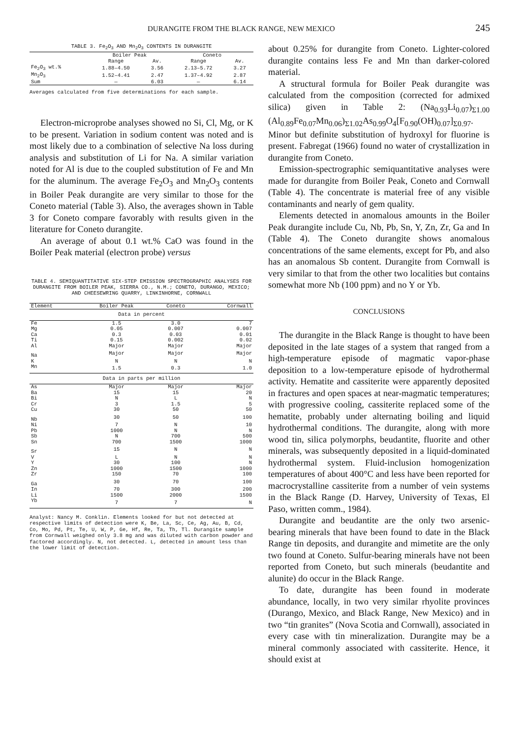DURANGITE FROM THE BLACK RANGE, NEW MEXICO 245
TABLE 3. Fe<sub>2</sub>O<sub>3</sub> AND Mn<sub>2</sub>O<sub>3</sub> CONTENTS IN DURANGITE
| | Boiler Peak | | Coneto | |
| --- | --- | --- | --- | --- |
| | Range | Av. | Range | Av. |
| Fe<sub>2</sub>O<sub>3</sub> wt.% | 1.88–4.50 | 3.56 | 2.13–5.72 | 3.27 |
| Mn<sub>2</sub>O<sub>3</sub> | 1.52–4.41 | 2.47 | 1.37–4.92 | 2.87 |
| Sum | — | 6.03 | — | 6.14 |
Averages calculated from five determinations for each sample.
Electron-microprobe analyses showed no Si, Cl, Mg, or K to be present. Variation in sodium content was noted and is most likely due to a combination of selective Na loss during analysis and substitution of Li for Na. A similar variation noted for Al is due to the coupled substitution of Fe and Mn for the aluminum. The average Fe<sub>2</sub>O<sub>3</sub> and Mn<sub>2</sub>O<sub>3</sub> contents in Boiler Peak durangite are very similar to those for the Coneto material (Table 3). Also, the averages shown in Table 3 for Coneto compare favorably with results given in the literature for Coneto durangite.
An average of about 0.1 wt.% CaO was found in the Boiler Peak material (electron probe) versus
TABLE 4. SEMIQUANTITATIVE SIX-STEP EMISSION SPECTROGRAPHIC ANALYSES FOR DURANGITE FROM BOILER PEAK, SIERRA CO., N.M.; CONETO, DURANGO, MEXICO; AND CHEESEWRING QUARRY, LINKINHORNE, CORNWALL
| Element | Boiler Peak | Coneto | Cornwall |
| --- | --- | --- | --- |
| Data in percent | | | |
| Fe | 1.5 | 3.0 | 7 |
| Mg | 0.05 | 0.007 | 0.007 |
| Ca | 0.3 | 0.03 | 0.01 |
| Ti | 0.15 | 0.002 | 0.02 |
| Al | Major | Major | Major |
| Na | Major | Major | Major |
| K | N | N | N |
| Mn | 1.5 | 0.3 | 1.0 |
| Data in parts per million | | | |
| As | Major | Major | Major |
| Ba | 15 | 15 | 20 |
| Bi | N | L | N |
| Cr | 3 | 1.5 | 5 |
| Cu | 30 | 50 | 50 |
| Nb | 30 | 50 | 100 |
| Ni | 7 | N | 10 |
| Pb | 1000 | N | N |
| Sb | N | 700 | 500 |
| Sn | 700 | 1500 | 1000 |
| Sr | 15 | N | N |
| V | L | N | N |
| Y | 30 | 100 | N |
| Zn | 1000 | 1500 | 1000 |
| Zr | 150 | 70 | 100 |
| Ga | 30 | 70 | 100 |
| In | 70 | 300 | 200 |
| Li | 1500 | 2000 | 1500 |
| Yb | 7 | 7 | N |
Analyst: Nancy M. Conklin. Elements looked for but not detected at respective limits of detection were K, Be, La, Sc, Ce, Ag, Au, B, Cd, Co, Mo, Pd, Pt, Te, U, W, P, Ge, Hf, Re, Ta, Th, Tl. Durangite sample from Cornwall weighed only 3.8 mg and was diluted with carbon powder and factored accordingly. N, not detected. L, detected in amount less than the lower limit of detection.
about 0.25% for durangite from Coneto. Lighter-colored durangite contains less Fe and Mn than darker-colored material.
A structural formula for Boiler Peak durangite was calculated from the composition (corrected for admixed silica) given in Table 2: (Na<sub>0.93</sub>Li<sub>0.07</sub>)<sub>Σ1.00</sub> (Al<sub>0.89</sub>Fe<sub>0.07</sub>Mn<sub>0.06</sub>)<sub>Σ1.02</sub>As<sub>0.99</sub>O<sub>4</sub>[F<sub>0.90</sub>(OH)<sub>0.07</sub>]<sub>Σ0.97</sub>. Minor but definite substitution of hydroxyl for fluorine is present. Fabregat (1966) found no water of crystallization in durangite from Coneto.
Emission-spectrographic semiquantitative analyses were made for durangite from Boiler Peak, Coneto and Cornwall (Table 4). The concentrate is material free of any visible contaminants and nearly of gem quality.
Elements detected in anomalous amounts in the Boiler Peak durangite include Cu, Nb, Pb, Sn, Y, Zn, Zr, Ga and In (Table 4). The Coneto durangite shows anomalous concentrations of the same elements, except for Pb, and also has an anomalous Sb content. Durangite from Cornwall is very similar to that from the other two localities but contains somewhat more Nb (100 ppm) and no Y or Yb.
CONCLUSIONS
The durangite in the Black Range is thought to have been deposited in the late stages of a system that ranged from a high-temperature episode of magmatic vapor-phase deposition to a low-temperature episode of hydrothermal activity. Hematite and cassiterite were apparently deposited in fractures and open spaces at near-magmatic temperatures; with progressive cooling, cassiterite replaced some of the hematite, probably under alternating boiling and liquid hydrothermal conditions. The durangite, along with more wood tin, silica polymorphs, beudantite, fluorite and other minerals, was subsequently deposited in a liquid-dominated hydrothermal system. Fluid-inclusion homogenization temperatures of about 400°C and less have been reported for macrocrystalline cassiterite from a number of vein systems in the Black Range (D. Harvey, University of Texas, El Paso, written comm., 1984).
Durangite and beudantite are the only two arsenic-bearing minerals that have been found to date in the Black Range tin deposits, and durangite and mimetite are the only two found at Coneto. Sulfur-bearing minerals have not been reported from Coneto, but such minerals (beudantite and alunite) do occur in the Black Range.
To date, durangite has been found in moderate abundance, locally, in two very similar rhyolite provinces (Durango, Mexico, and Black Range, New Mexico) and in two “tin granites” (Nova Scotia and Cornwall), associated in every case with tin mineralization. Durangite may be a mineral commonly associated with cassiterite. Hence, it should exist at